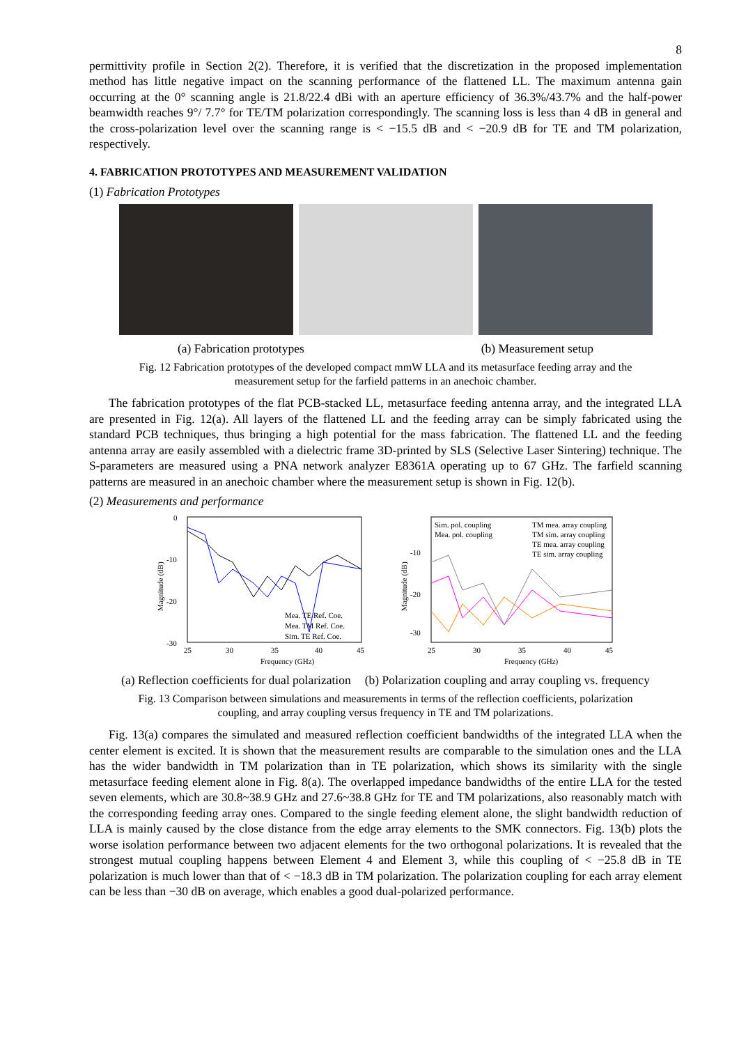8
permittivity profile in Section 2(2). Therefore, it is verified that the discretization in the proposed implementation method has little negative impact on the scanning performance of the flattened LL. The maximum antenna gain occurring at the 0° scanning angle is 21.8/22.4 dBi with an aperture efficiency of 36.3%/43.7% and the half-power beamwidth reaches 9°/ 7.7° for TE/TM polarization correspondingly. The scanning loss is less than 4 dB in general and the cross-polarization level over the scanning range is < −15.5 dB and < −20.9 dB for TE and TM polarization, respectively.
4. FABRICATION PROTOTYPES AND MEASUREMENT VALIDATION
(1) Fabrication Prototypes
(a) Fabrication prototypes (b) Measurement setup
Fig. 12 Fabrication prototypes of the developed compact mmW LLA and its metasurface feeding array and the measurement setup for the farfield patterns in an anechoic chamber.
The fabrication prototypes of the flat PCB-stacked LL, metasurface feeding antenna array, and the integrated LLA are presented in Fig. 12(a). All layers of the flattened LL and the feeding array can be simply fabricated using the standard PCB techniques, thus bringing a high potential for the mass fabrication. The flattened LL and the feeding antenna array are easily assembled with a dielectric frame 3D-printed by SLS (Selective Laser Sintering) technique. The S-parameters are measured using a PNA network analyzer E8361A operating up to 67 GHz. The farfield scanning patterns are measured in an anechoic chamber where the measurement setup is shown in Fig. 12(b).
(2) Measurements and performance
0
-10
-20
-30
25
30
35
40
45
Frequency (GHz)
Magnitude (dB)
Mea. TE Ref. Coe.
Mea. TM Ref. Coe.
Sim. TE Ref. Coe.
-10
-20
-30
25
30
35
40
45
Frequency (GHz)
Magnitude (dB)
Sim. pol. coupling
Mea. pol. coupling
TM mea. array coupling
TM sim. array coupling
TE mea. array coupling
TE sim. array coupling
(a) Reflection coefficients for dual polarization (b) Polarization coupling and array coupling vs. frequency
Fig. 13 Comparison between simulations and measurements in terms of the reflection coefficients, polarization coupling, and array coupling versus frequency in TE and TM polarizations.
Fig. 13(a) compares the simulated and measured reflection coefficient bandwidths of the integrated LLA when the center element is excited. It is shown that the measurement results are comparable to the simulation ones and the LLA has the wider bandwidth in TM polarization than in TE polarization, which shows its similarity with the single metasurface feeding element alone in Fig. 8(a). The overlapped impedance bandwidths of the entire LLA for the tested seven elements, which are 30.8~38.9 GHz and 27.6~38.8 GHz for TE and TM polarizations, also reasonably match with the corresponding feeding array ones. Compared to the single feeding element alone, the slight bandwidth reduction of LLA is mainly caused by the close distance from the edge array elements to the SMK connectors. Fig. 13(b) plots the worse isolation performance between two adjacent elements for the two orthogonal polarizations. It is revealed that the strongest mutual coupling happens between Element 4 and Element 3, while this coupling of < −25.8 dB in TE polarization is much lower than that of < −18.3 dB in TM polarization. The polarization coupling for each array element can be less than −30 dB on average, which enables a good dual-polarized performance.